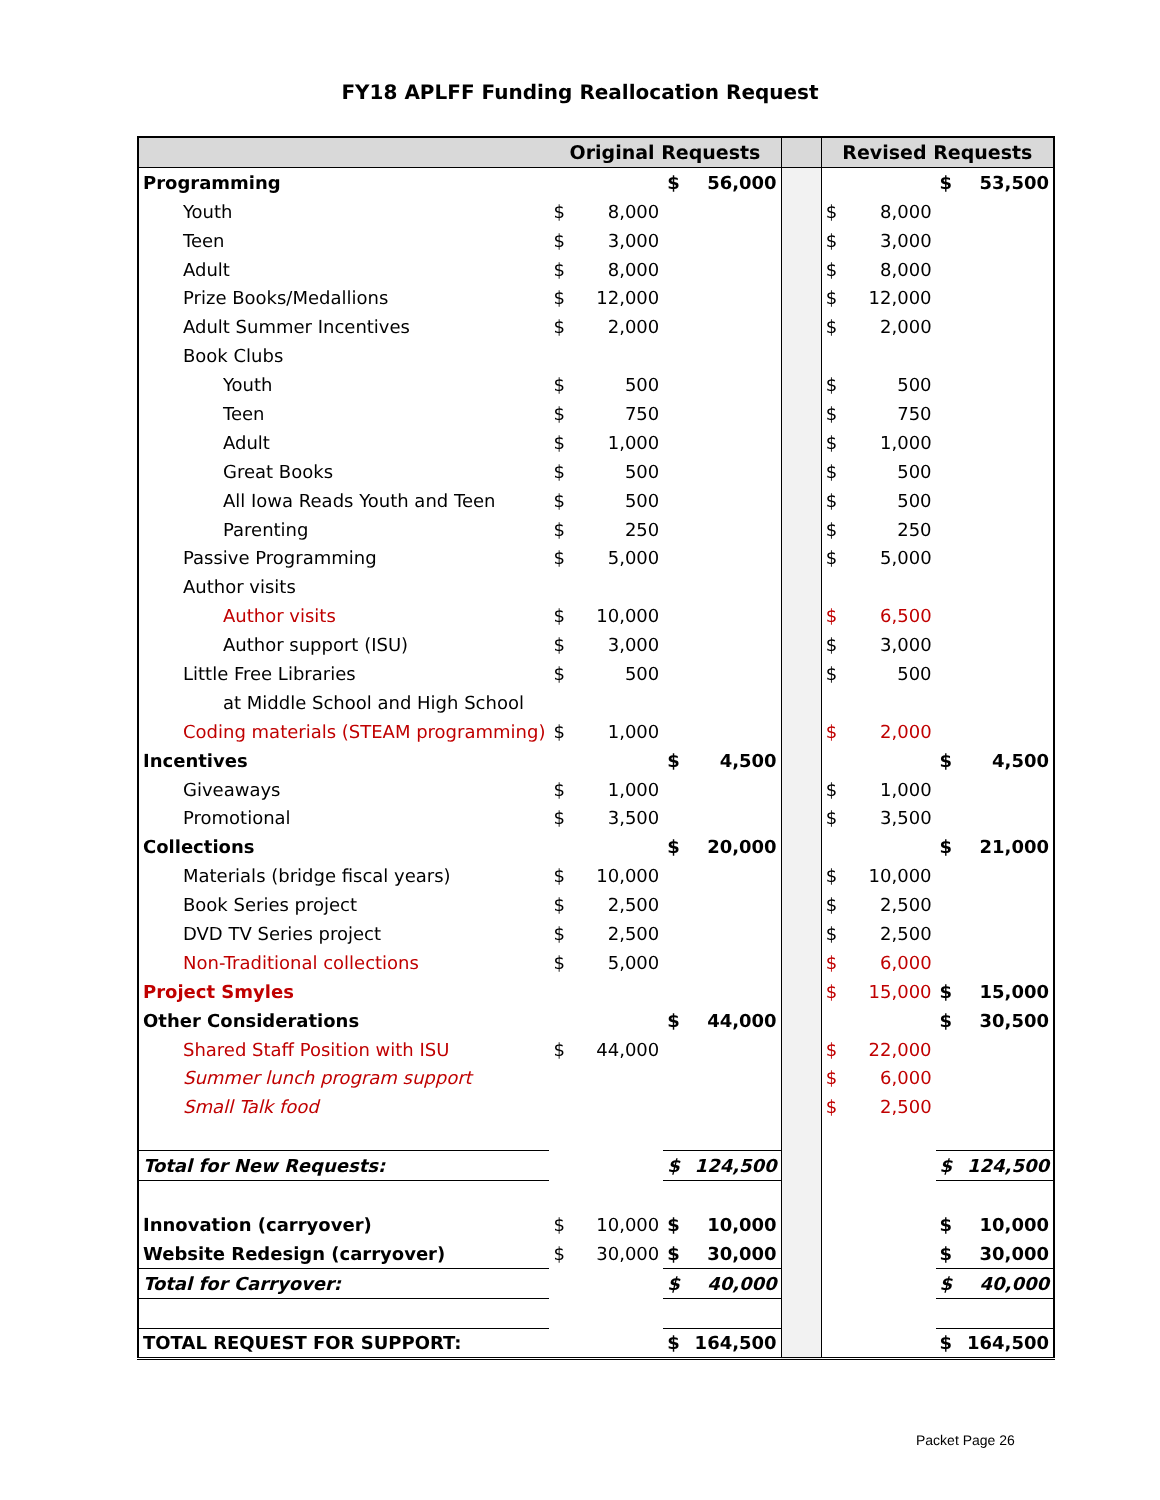FY18 APLFF Funding Reallocation Request
| | Original Requests | | | | | Revised Requests | | | |
| --- | --- | --- | --- | --- | --- | --- | --- | --- | --- |
| Programming | | | $ | 56,000 | | | | $ | 53,500 |
| Youth | $ | 8,000 | | | | $ | 8,000 | | |
| Teen | $ | 3,000 | | | | $ | 3,000 | | |
| Adult | $ | 8,000 | | | | $ | 8,000 | | |
| Prize Books/Medallions | $ | 12,000 | | | | $ | 12,000 | | |
| Adult Summer Incentives | $ | 2,000 | | | | $ | 2,000 | | |
| Book Clubs | | | | | | | | | |
| Youth | $ | 500 | | | | $ | 500 | | |
| Teen | $ | 750 | | | | $ | 750 | | |
| Adult | $ | 1,000 | | | | $ | 1,000 | | |
| Great Books | $ | 500 | | | | $ | 500 | | |
| All Iowa Reads Youth and Teen | $ | 500 | | | | $ | 500 | | |
| Parenting | $ | 250 | | | | $ | 250 | | |
| Passive Programming | $ | 5,000 | | | | $ | 5,000 | | |
| Author visits | | | | | | | | | |
| Author visits | $ | 10,000 | | | | $ | 6,500 | | |
| Author support (ISU) | $ | 3,000 | | | | $ | 3,000 | | |
| Little Free Libraries | $ | 500 | | | | $ | 500 | | |
| at Middle School and High School | | | | | | | | | |
| Coding materials (STEAM programming) | $ | 1,000 | | | | $ | 2,000 | | |
| Incentives | | | $ | 4,500 | | | | $ | 4,500 |
| Giveaways | $ | 1,000 | | | | $ | 1,000 | | |
| Promotional | $ | 3,500 | | | | $ | 3,500 | | |
| Collections | | | $ | 20,000 | | | | $ | 21,000 |
| Materials (bridge fiscal years) | $ | 10,000 | | | | $ | 10,000 | | |
| Book Series project | $ | 2,500 | | | | $ | 2,500 | | |
| DVD TV Series project | $ | 2,500 | | | | $ | 2,500 | | |
| Non-Traditional collections | $ | 5,000 | | | | $ | 6,000 | | |
| Project Smyles | | | | | | $ | 15,000 | $ | 15,000 |
| Other Considerations | | | $ | 44,000 | | | | $ | 30,500 |
| Shared Staff Position with ISU | $ | 44,000 | | | | $ | 22,000 | | |
| Summer lunch program support | | | | | | $ | 6,000 | | |
| Small Talk food | | | | | | $ | 2,500 | | |
| Total for New Requests: | | | $ | 124,500 | | | | $ | 124,500 |
| Innovation (carryover) | $ | 10,000 | $ | 10,000 | | | | $ | 10,000 |
| Website Redesign (carryover) | $ | 30,000 | $ | 30,000 | | | | $ | 30,000 |
| Total for Carryover: | | | $ | 40,000 | | | | $ | 40,000 |
| TOTAL REQUEST FOR SUPPORT: | | | $ | 164,500 | | | | $ | 164,500 |
Packet Page 26